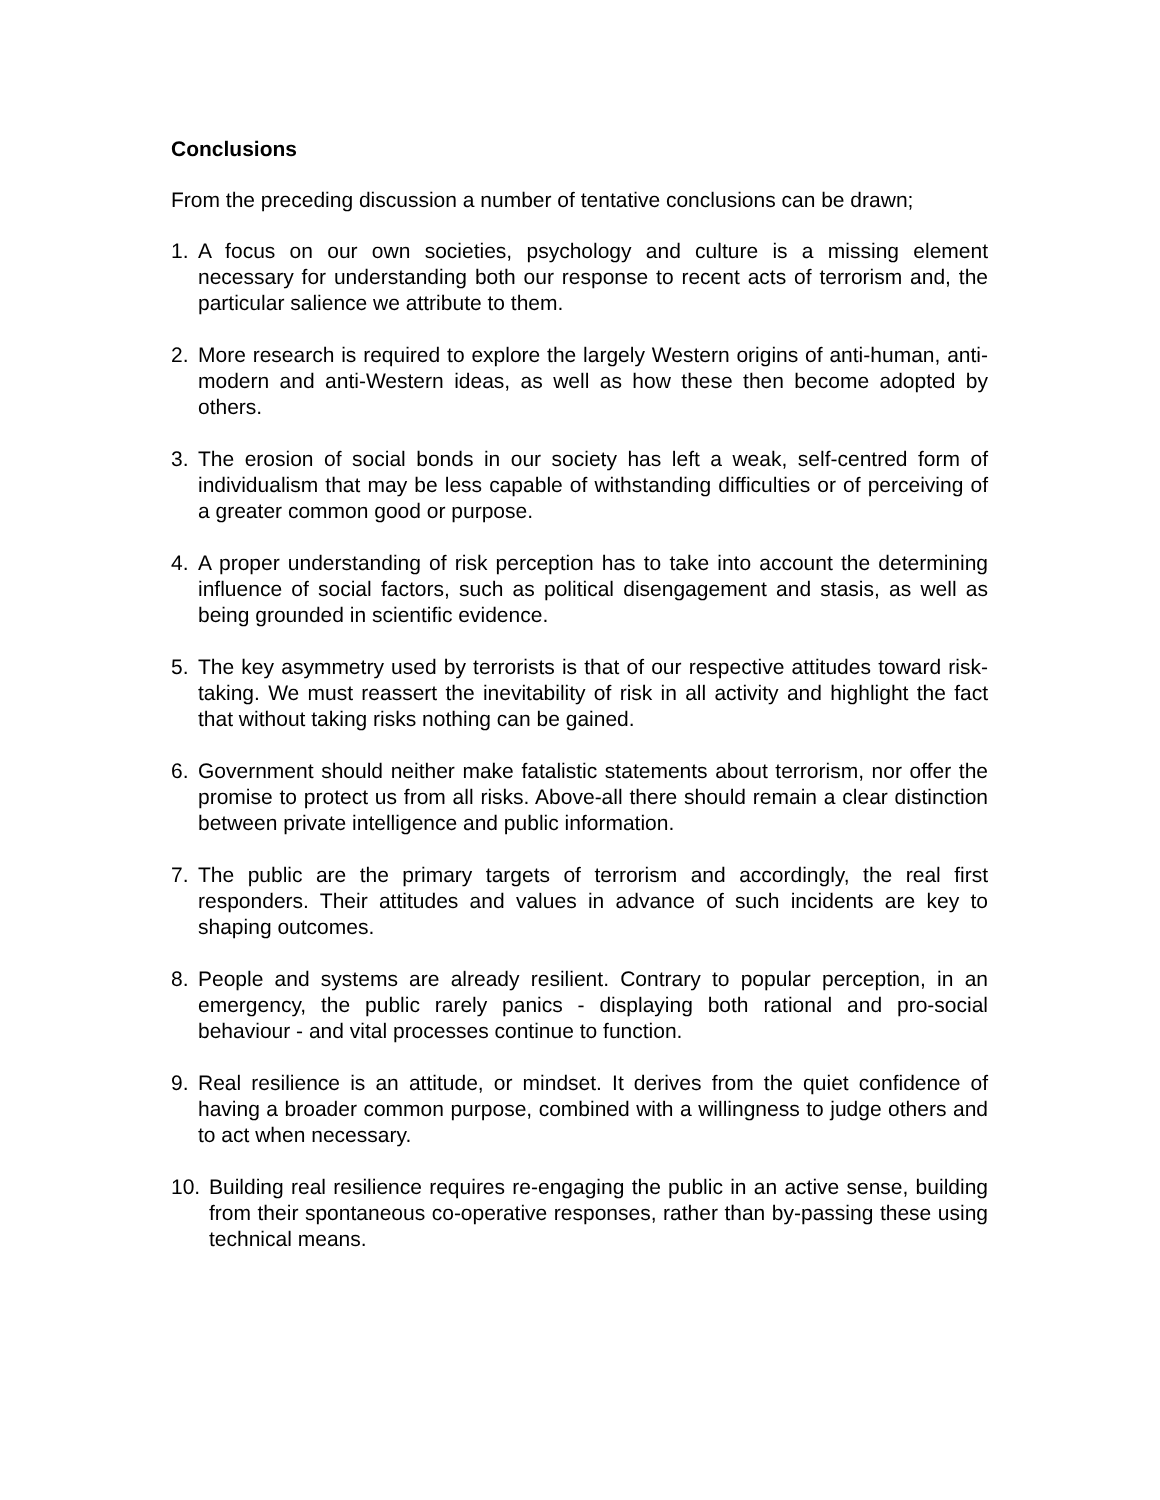Conclusions
From the preceding discussion a number of tentative conclusions can be drawn;
1. A focus on our own societies, psychology and culture is a missing element necessary for understanding both our response to recent acts of terrorism and, the particular salience we attribute to them.
2. More research is required to explore the largely Western origins of anti-human, anti-modern and anti-Western ideas, as well as how these then become adopted by others.
3. The erosion of social bonds in our society has left a weak, self-centred form of individualism that may be less capable of withstanding difficulties or of perceiving of a greater common good or purpose.
4. A proper understanding of risk perception has to take into account the determining influence of social factors, such as political disengagement and stasis, as well as being grounded in scientific evidence.
5. The key asymmetry used by terrorists is that of our respective attitudes toward risk-taking. We must reassert the inevitability of risk in all activity and highlight the fact that without taking risks nothing can be gained.
6. Government should neither make fatalistic statements about terrorism, nor offer the promise to protect us from all risks. Above-all there should remain a clear distinction between private intelligence and public information.
7. The public are the primary targets of terrorism and accordingly, the real first responders. Their attitudes and values in advance of such incidents are key to shaping outcomes.
8. People and systems are already resilient. Contrary to popular perception, in an emergency, the public rarely panics - displaying both rational and pro-social behaviour - and vital processes continue to function.
9. Real resilience is an attitude, or mindset. It derives from the quiet confidence of having a broader common purpose, combined with a willingness to judge others and to act when necessary.
10. Building real resilience requires re-engaging the public in an active sense, building from their spontaneous co-operative responses, rather than by-passing these using technical means.